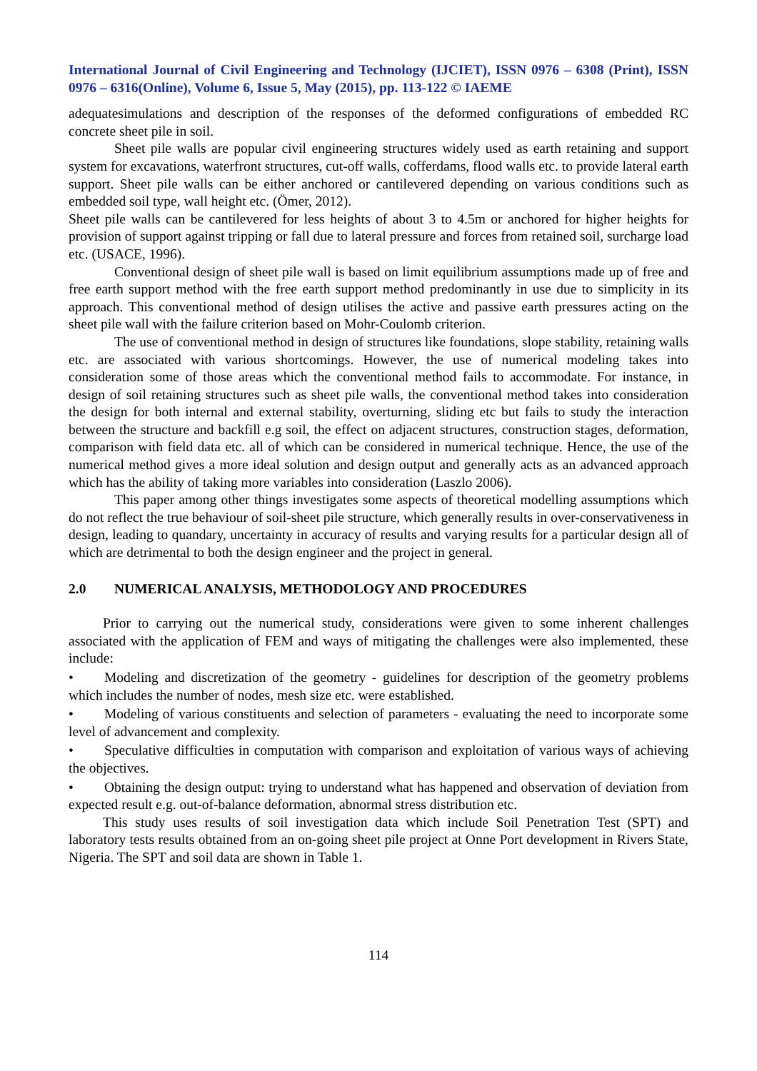International Journal of Civil Engineering and Technology (IJCIET), ISSN 0976 – 6308 (Print), ISSN 0976 – 6316(Online), Volume 6, Issue 5, May (2015), pp. 113-122 © IAEME
adequatesimulations and description of the responses of the deformed configurations of embedded RC concrete sheet pile in soil.
Sheet pile walls are popular civil engineering structures widely used as earth retaining and support system for excavations, waterfront structures, cut-off walls, cofferdams, flood walls etc. to provide lateral earth support. Sheet pile walls can be either anchored or cantilevered depending on various conditions such as embedded soil type, wall height etc. (Ömer, 2012).
Sheet pile walls can be cantilevered for less heights of about 3 to 4.5m or anchored for higher heights for provision of support against tripping or fall due to lateral pressure and forces from retained soil, surcharge load etc. (USACE, 1996).
Conventional design of sheet pile wall is based on limit equilibrium assumptions made up of free and free earth support method with the free earth support method predominantly in use due to simplicity in its approach. This conventional method of design utilises the active and passive earth pressures acting on the sheet pile wall with the failure criterion based on Mohr-Coulomb criterion.
The use of conventional method in design of structures like foundations, slope stability, retaining walls etc. are associated with various shortcomings. However, the use of numerical modeling takes into consideration some of those areas which the conventional method fails to accommodate. For instance, in design of soil retaining structures such as sheet pile walls, the conventional method takes into consideration the design for both internal and external stability, overturning, sliding etc but fails to study the interaction between the structure and backfill e.g soil, the effect on adjacent structures, construction stages, deformation, comparison with field data etc. all of which can be considered in numerical technique. Hence, the use of the numerical method gives a more ideal solution and design output and generally acts as an advanced approach which has the ability of taking more variables into consideration (Laszlo 2006).
This paper among other things investigates some aspects of theoretical modelling assumptions which do not reflect the true behaviour of soil-sheet pile structure, which generally results in over-conservativeness in design, leading to quandary, uncertainty in accuracy of results and varying results for a particular design all of which are detrimental to both the design engineer and the project in general.
2.0 NUMERICAL ANALYSIS, METHODOLOGY AND PROCEDURES
Prior to carrying out the numerical study, considerations were given to some inherent challenges associated with the application of FEM and ways of mitigating the challenges were also implemented, these include:
• Modeling and discretization of the geometry - guidelines for description of the geometry problems which includes the number of nodes, mesh size etc. were established.
• Modeling of various constituents and selection of parameters - evaluating the need to incorporate some level of advancement and complexity.
• Speculative difficulties in computation with comparison and exploitation of various ways of achieving the objectives.
• Obtaining the design output: trying to understand what has happened and observation of deviation from expected result e.g. out-of-balance deformation, abnormal stress distribution etc.
This study uses results of soil investigation data which include Soil Penetration Test (SPT) and laboratory tests results obtained from an on-going sheet pile project at Onne Port development in Rivers State, Nigeria. The SPT and soil data are shown in Table 1.
114